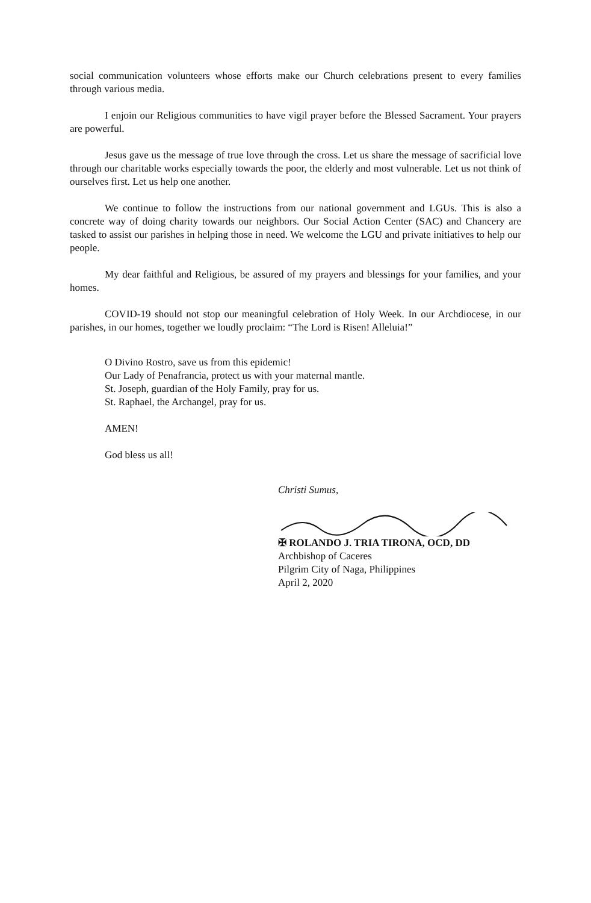social communication volunteers whose efforts make our Church celebrations present to every families through various media.
I enjoin our Religious communities to have vigil prayer before the Blessed Sacrament. Your prayers are powerful.
Jesus gave us the message of true love through the cross. Let us share the message of sacrificial love through our charitable works especially towards the poor, the elderly and most vulnerable. Let us not think of ourselves first. Let us help one another.
We continue to follow the instructions from our national government and LGUs. This is also a concrete way of doing charity towards our neighbors. Our Social Action Center (SAC) and Chancery are tasked to assist our parishes in helping those in need. We welcome the LGU and private initiatives to help our people.
My dear faithful and Religious, be assured of my prayers and blessings for your families, and your homes.
COVID-19 should not stop our meaningful celebration of Holy Week. In our Archdiocese, in our parishes, in our homes, together we loudly proclaim: “The Lord is Risen! Alleluia!”
O Divino Rostro, save us from this epidemic!
Our Lady of Penafrancia, protect us with your maternal mantle.
St. Joseph, guardian of the Holy Family, pray for us.
St. Raphael, the Archangel, pray for us.
AMEN!
God bless us all!
Christi Sumus,
✠ ROLANDO J. TRIA TIRONA, OCD, DD
Archbishop of Caceres
Pilgrim City of Naga, Philippines
April 2, 2020